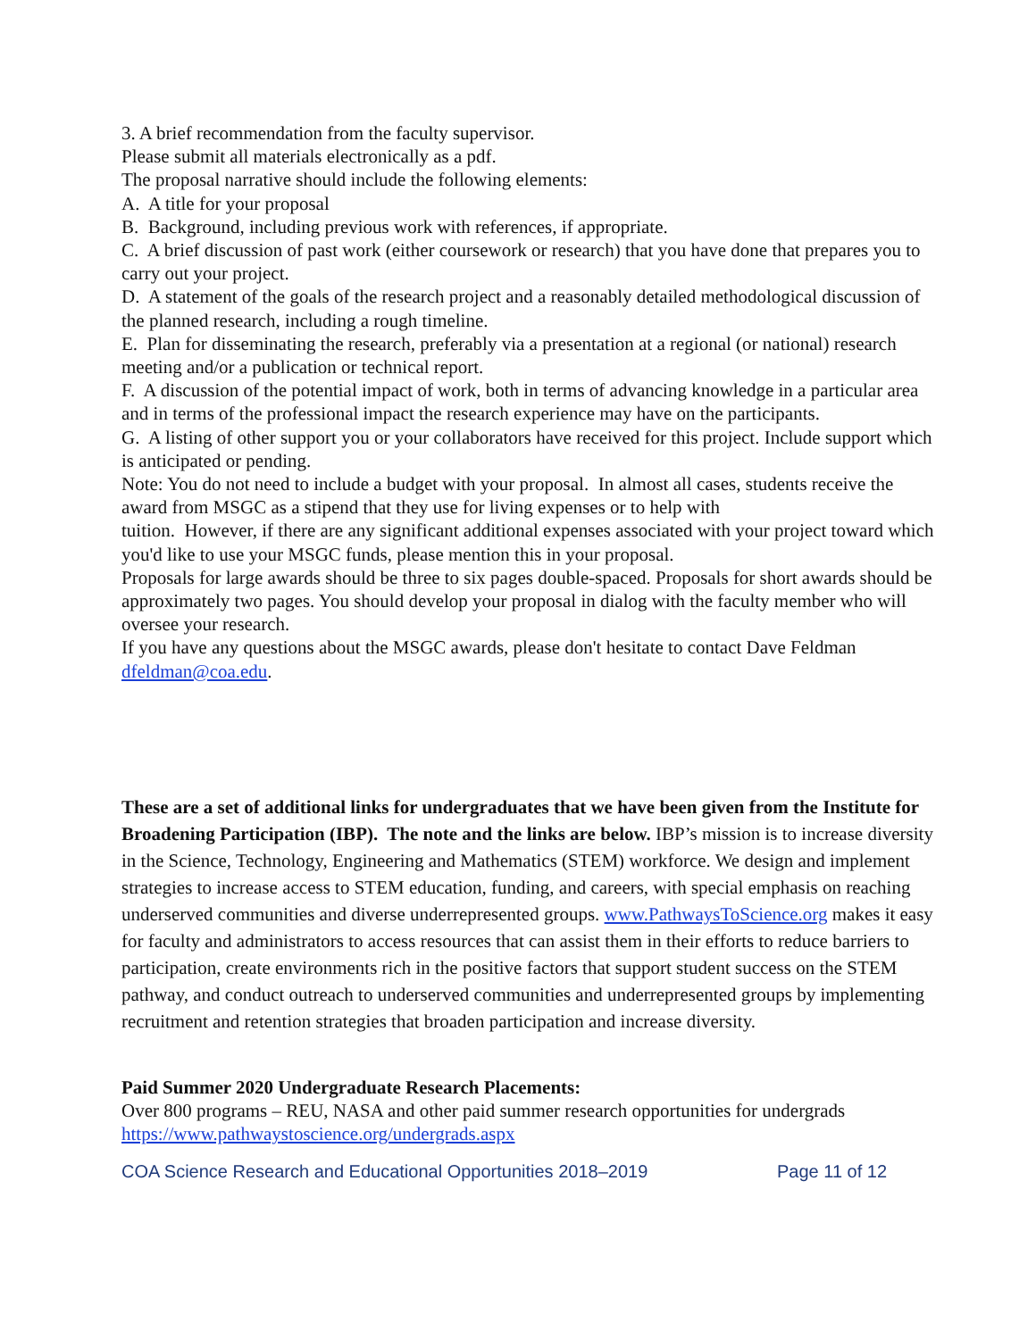3. A brief recommendation from the faculty supervisor.
Please submit all materials electronically as a pdf.
The proposal narrative should include the following elements:
A. A title for your proposal
B. Background, including previous work with references, if appropriate.
C. A brief discussion of past work (either coursework or research) that you have done that prepares you to carry out your project.
D. A statement of the goals of the research project and a reasonably detailed methodological discussion of the planned research, including a rough timeline.
E. Plan for disseminating the research, preferably via a presentation at a regional (or national) research meeting and/or a publication or technical report.
F. A discussion of the potential impact of work, both in terms of advancing knowledge in a particular area and in terms of the professional impact the research experience may have on the participants.
G. A listing of other support you or your collaborators have received for this project. Include support which is anticipated or pending.
Note: You do not need to include a budget with your proposal. In almost all cases, students receive the award from MSGC as a stipend that they use for living expenses or to help with
tuition. However, if there are any significant additional expenses associated with your project toward which you'd like to use your MSGC funds, please mention this in your proposal.
Proposals for large awards should be three to six pages double-spaced. Proposals for short awards should be approximately two pages. You should develop your proposal in dialog with the faculty member who will oversee your research.
If you have any questions about the MSGC awards, please don't hesitate to contact Dave Feldman dfeldman@coa.edu.
These are a set of additional links for undergraduates that we have been given from the Institute for Broadening Participation (IBP). The note and the links are below. IBP’s mission is to increase diversity in the Science, Technology, Engineering and Mathematics (STEM) workforce. We design and implement strategies to increase access to STEM education, funding, and careers, with special emphasis on reaching underserved communities and diverse underrepresented groups. www.PathwaysToScience.org makes it easy for faculty and administrators to access resources that can assist them in their efforts to reduce barriers to participation, create environments rich in the positive factors that support student success on the STEM pathway, and conduct outreach to underserved communities and underrepresented groups by implementing recruitment and retention strategies that broaden participation and increase diversity.
Paid Summer 2020 Undergraduate Research Placements:
Over 800 programs – REU, NASA and other paid summer research opportunities for undergrads
https://www.pathwaystoscience.org/undergrads.aspx
COA Science Research and Educational Opportunities 2018–2019 Page 11 of 12